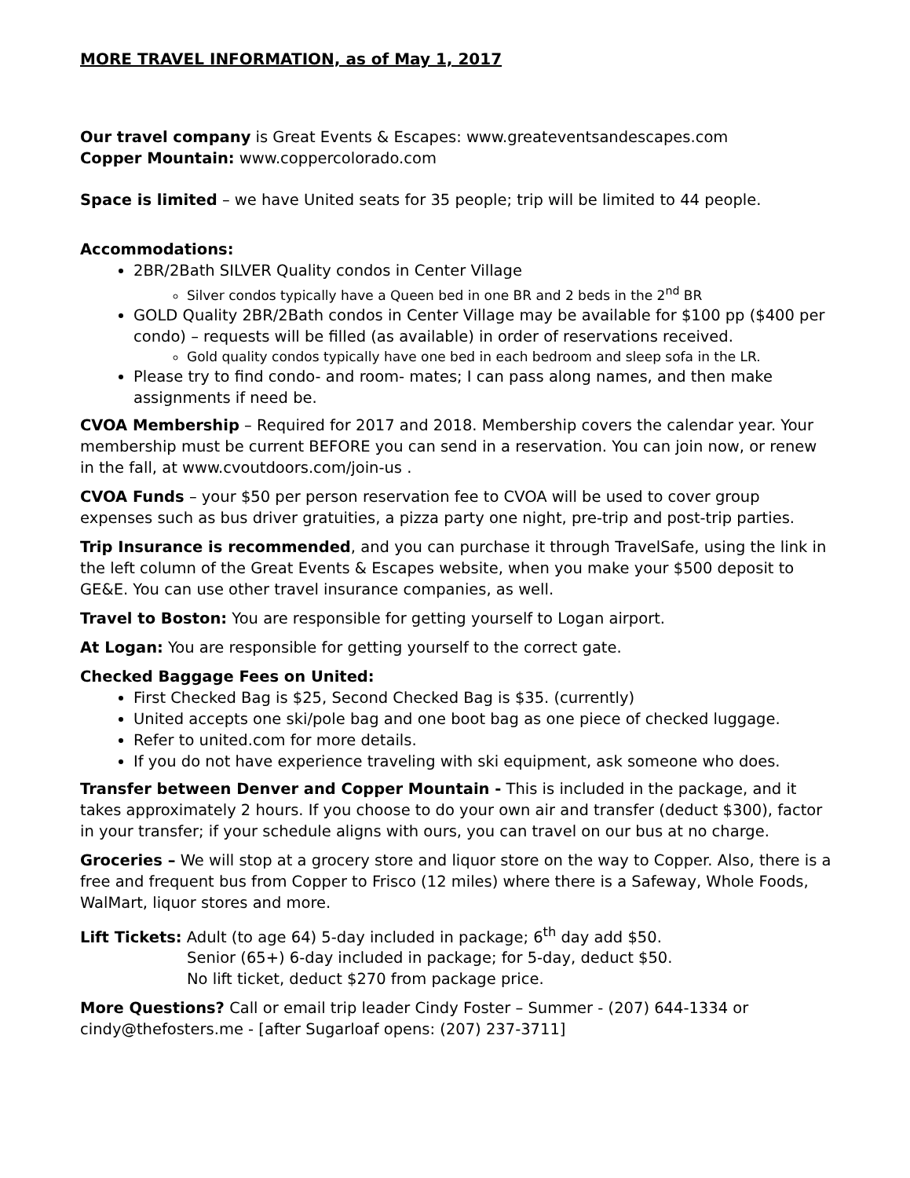MORE TRAVEL INFORMATION, as of May 1, 2017
Our travel company is Great Events & Escapes: www.greateventsandescapes.com
Copper Mountain: www.coppercolorado.com
Space is limited – we have United seats for 35 people; trip will be limited to 44 people.
Accommodations:
2BR/2Bath SILVER Quality condos in Center Village
Silver condos typically have a Queen bed in one BR and 2 beds in the 2<sup>nd</sup> BR
GOLD Quality 2BR/2Bath condos in Center Village may be available for $100 pp ($400 per condo) – requests will be filled (as available) in order of reservations received.
Gold quality condos typically have one bed in each bedroom and sleep sofa in the LR.
Please try to find condo- and room- mates; I can pass along names, and then make assignments if need be.
CVOA Membership – Required for 2017 and 2018. Membership covers the calendar year. Your membership must be current BEFORE you can send in a reservation. You can join now, or renew in the fall, at www.cvoutdoors.com/join-us .
CVOA Funds – your $50 per person reservation fee to CVOA will be used to cover group expenses such as bus driver gratuities, a pizza party one night, pre-trip and post-trip parties.
Trip Insurance is recommended, and you can purchase it through TravelSafe, using the link in the left column of the Great Events & Escapes website, when you make your $500 deposit to GE&E. You can use other travel insurance companies, as well.
Travel to Boston: You are responsible for getting yourself to Logan airport.
At Logan: You are responsible for getting yourself to the correct gate.
Checked Baggage Fees on United:
First Checked Bag is $25, Second Checked Bag is $35. (currently)
United accepts one ski/pole bag and one boot bag as one piece of checked luggage.
Refer to united.com for more details.
If you do not have experience traveling with ski equipment, ask someone who does.
Transfer between Denver and Copper Mountain - This is included in the package, and it takes approximately 2 hours. If you choose to do your own air and transfer (deduct $300), factor in your transfer; if your schedule aligns with ours, you can travel on our bus at no charge.
Groceries – We will stop at a grocery store and liquor store on the way to Copper. Also, there is a free and frequent bus from Copper to Frisco (12 miles) where there is a Safeway, Whole Foods, WalMart, liquor stores and more.
Lift Tickets: Adult (to age 64) 5-day included in package; 6<sup>th</sup> day add $50.
Senior (65+) 6-day included in package; for 5-day, deduct $50.
No lift ticket, deduct $270 from package price.
More Questions? Call or email trip leader Cindy Foster – Summer - (207) 644-1334 or cindy@thefosters.me - [after Sugarloaf opens: (207) 237-3711]